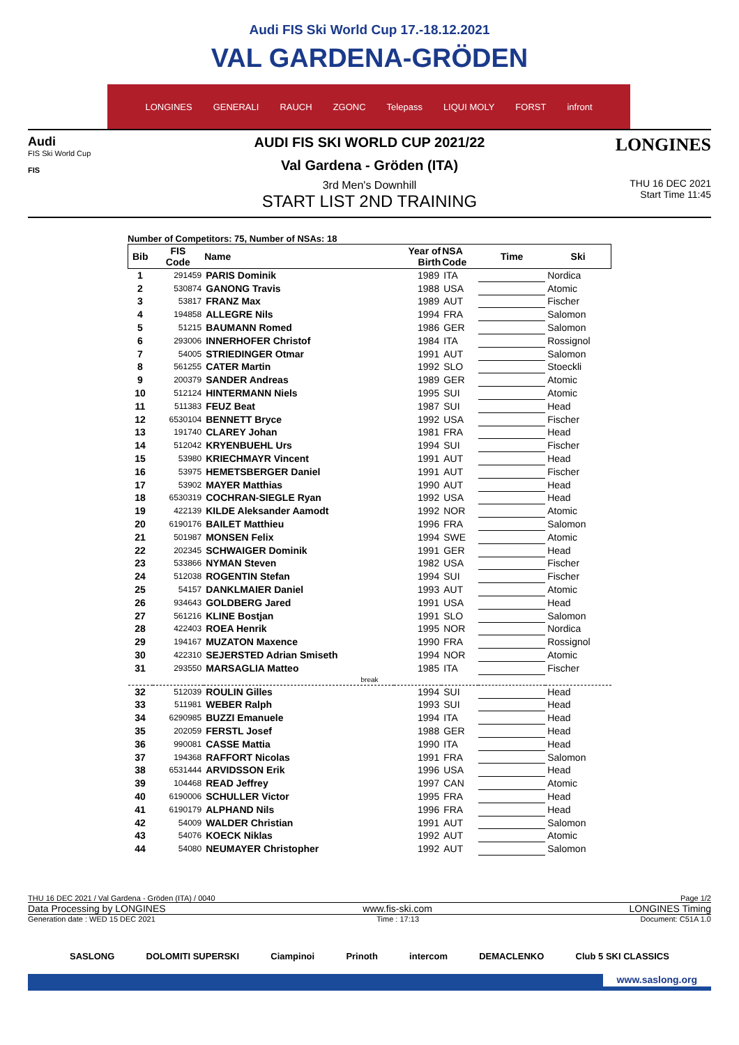Audi FIS Ski World Cup 17.-18.12.2021
VAL GARDENA-GRÖDEN
LONGINES GENERALI RAUCH ZGONC Telepass LIQUI MOLY FORST infront
Audi
FIS Ski World Cup
FIS
AUDI FIS SKI WORLD CUP 2021/22
Val Gardena - Gröden (ITA)
3rd Men's Downhill
START LIST 2ND TRAINING
LONGINES
THU 16 DEC 2021
Start Time 11:45
Number of Competitors: 75, Number of NSAs: 18
| Bib | FIS Code | Name | Year of Birth | NSA Code | Time | Ski |
| --- | --- | --- | --- | --- | --- | --- |
| 1 | 291459 | PARIS Dominik | 1989 | ITA | | Nordica |
| 2 | 530874 | GANONG Travis | 1988 | USA | | Atomic |
| 3 | 53817 | FRANZ Max | 1989 | AUT | | Fischer |
| 4 | 194858 | ALLEGRE Nils | 1994 | FRA | | Salomon |
| 5 | 51215 | BAUMANN Romed | 1986 | GER | | Salomon |
| 6 | 293006 | INNERHOFER Christof | 1984 | ITA | | Rossignol |
| 7 | 54005 | STRIEDINGER Otmar | 1991 | AUT | | Salomon |
| 8 | 561255 | CATER Martin | 1992 | SLO | | Stoeckli |
| 9 | 200379 | SANDER Andreas | 1989 | GER | | Atomic |
| 10 | 512124 | HINTERMANN Niels | 1995 | SUI | | Atomic |
| 11 | 511383 | FEUZ Beat | 1987 | SUI | | Head |
| 12 | 6530104 | BENNETT Bryce | 1992 | USA | | Fischer |
| 13 | 191740 | CLAREY Johan | 1981 | FRA | | Head |
| 14 | 512042 | KRYENBUEHL Urs | 1994 | SUI | | Fischer |
| 15 | 53980 | KRIECHMAYR Vincent | 1991 | AUT | | Head |
| 16 | 53975 | HEMETSBERGER Daniel | 1991 | AUT | | Fischer |
| 17 | 53902 | MAYER Matthias | 1990 | AUT | | Head |
| 18 | 6530319 | COCHRAN-SIEGLE Ryan | 1992 | USA | | Head |
| 19 | 422139 | KILDE Aleksander Aamodt | 1992 | NOR | | Atomic |
| 20 | 6190176 | BAILET Matthieu | 1996 | FRA | | Salomon |
| 21 | 501987 | MONSEN Felix | 1994 | SWE | | Atomic |
| 22 | 202345 | SCHWAIGER Dominik | 1991 | GER | | Head |
| 23 | 533866 | NYMAN Steven | 1982 | USA | | Fischer |
| 24 | 512038 | ROGENTIN Stefan | 1994 | SUI | | Fischer |
| 25 | 54157 | DANKLMAIER Daniel | 1993 | AUT | | Atomic |
| 26 | 934643 | GOLDBERG Jared | 1991 | USA | | Head |
| 27 | 561216 | KLINE Bostjan | 1991 | SLO | | Salomon |
| 28 | 422403 | ROEA Henrik | 1995 | NOR | | Nordica |
| 29 | 194167 | MUZATON Maxence | 1990 | FRA | | Rossignol |
| 30 | 422310 | SEJERSTED Adrian Smiseth | 1994 | NOR | | Atomic |
| 31 | 293550 | MARSAGLIA Matteo | 1985 | ITA | | Fischer |
| break | | | | | | |
| 32 | 512039 | ROULIN Gilles | 1994 | SUI | | Head |
| 33 | 511981 | WEBER Ralph | 1993 | SUI | | Head |
| 34 | 6290985 | BUZZI Emanuele | 1994 | ITA | | Head |
| 35 | 202059 | FERSTL Josef | 1988 | GER | | Head |
| 36 | 990081 | CASSE Mattia | 1990 | ITA | | Head |
| 37 | 194368 | RAFFORT Nicolas | 1991 | FRA | | Salomon |
| 38 | 6531444 | ARVIDSSON Erik | 1996 | USA | | Head |
| 39 | 104468 | READ Jeffrey | 1997 | CAN | | Atomic |
| 40 | 6190006 | SCHULLER Victor | 1995 | FRA | | Head |
| 41 | 6190179 | ALPHAND Nils | 1996 | FRA | | Head |
| 42 | 54009 | WALDER Christian | 1991 | AUT | | Salomon |
| 43 | 54076 | KOECK Niklas | 1992 | AUT | | Atomic |
| 44 | 54080 | NEUMAYER Christopher | 1992 | AUT | | Salomon |
THU 16 DEC 2021 / Val Gardena - Gröden (ITA) / 0040 Page 1/2
Data Processing by LONGINES www.fis-ski.com LONGINES Timing
Generation date : WED 15 DEC 2021 Time : 17:13 Document: C51A 1.0
SASLONG DOLOMITI SUPERSKI Ciampinoi Prinoth intercom DEMACLENKO Club 5 SKI CLASSICS
www.saslong.org